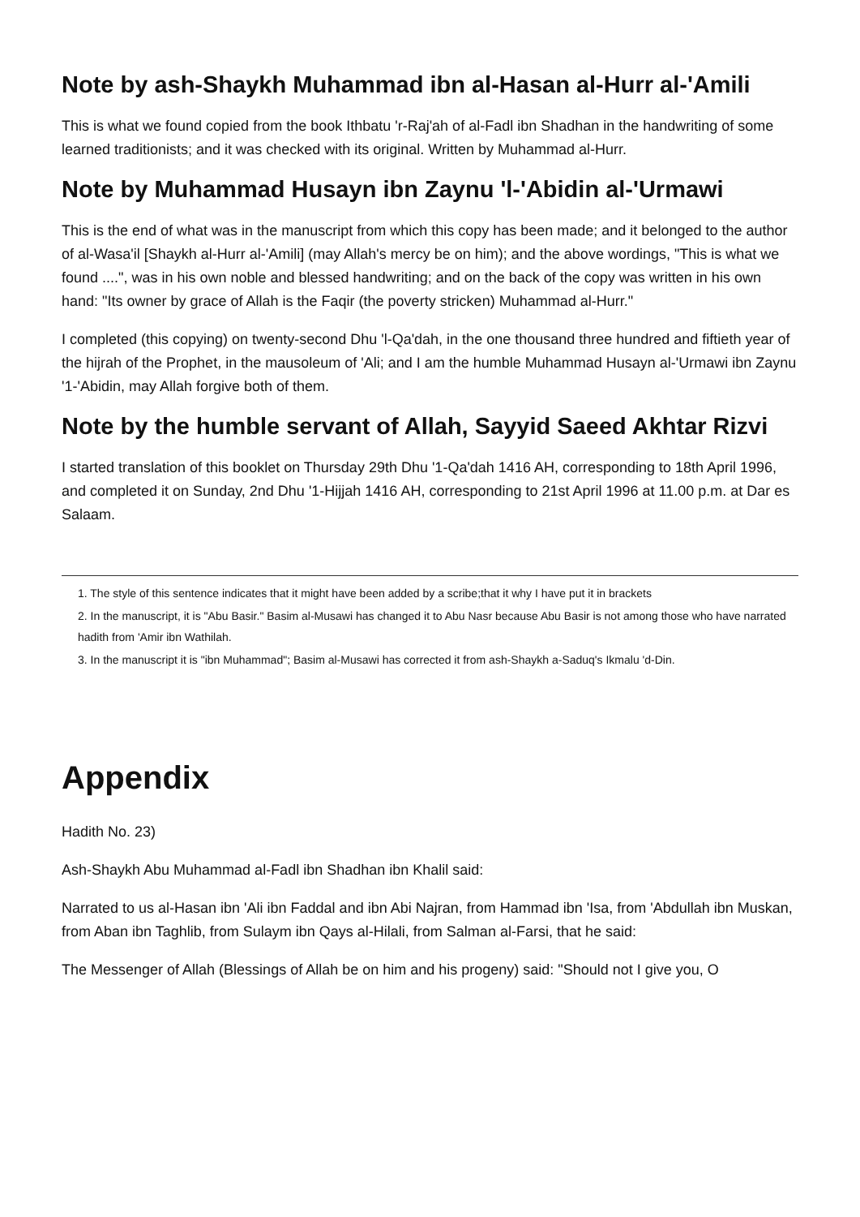Note by ash-Shaykh Muhammad ibn al-Hasan al-Hurr al-'Amili
This is what we found copied from the book Ithbatu 'r-Raj'ah of al-Fadl ibn Shadhan in the handwriting of some learned traditionists; and it was checked with its original. Written by Muhammad al-Hurr.
Note by Muhammad Husayn ibn Zaynu 'l-'Abidin al-'Urmawi
This is the end of what was in the manuscript from which this copy has been made; and it belonged to the author of al-Wasa'il [Shaykh al-Hurr al-'Amili] (may Allah's mercy be on him); and the above wordings, "This is what we found ....", was in his own noble and blessed handwriting; and on the back of the copy was written in his own hand: "Its owner by grace of Allah is the Faqir (the poverty stricken) Muhammad al-Hurr."
I completed (this copying) on twenty-second Dhu 'l-Qa'dah, in the one thousand three hundred and fiftieth year of the hijrah of the Prophet, in the mausoleum of 'Ali; and I am the humble Muhammad Husayn al-'Urmawi ibn Zaynu '1-'Abidin, may Allah forgive both of them.
Note by the humble servant of Allah, Sayyid Saeed Akhtar Rizvi
I started translation of this booklet on Thursday 29th Dhu '1-Qa'dah 1416 AH, corresponding to 18th April 1996, and completed it on Sunday, 2nd Dhu '1-Hijjah 1416 AH, corresponding to 21st April 1996 at 11.00 p.m. at Dar es Salaam.
1. The style of this sentence indicates that it might have been added by a scribe;that it why I have put it in brackets
2. In the manuscript, it is "Abu Basir." Basim al-Musawi has changed it to Abu Nasr because Abu Basir is not among those who have narrated hadith from 'Amir ibn Wathilah.
3. In the manuscript it is "ibn Muhammad"; Basim al-Musawi has corrected it from ash-Shaykh a-Saduq's Ikmalu 'd-Din.
Appendix
Hadith No. 23)
Ash-Shaykh Abu Muhammad al-Fadl ibn Shadhan ibn Khalil said:
Narrated to us al-Hasan ibn 'Ali ibn Faddal and ibn Abi Najran, from Hammad ibn 'Isa, from 'Abdullah ibn Muskan, from Aban ibn Taghlib, from Sulaym ibn Qays al-Hilali, from Salman al-Farsi, that he said:
The Messenger of Allah (Blessings of Allah be on him and his progeny) said: "Should not I give you, O